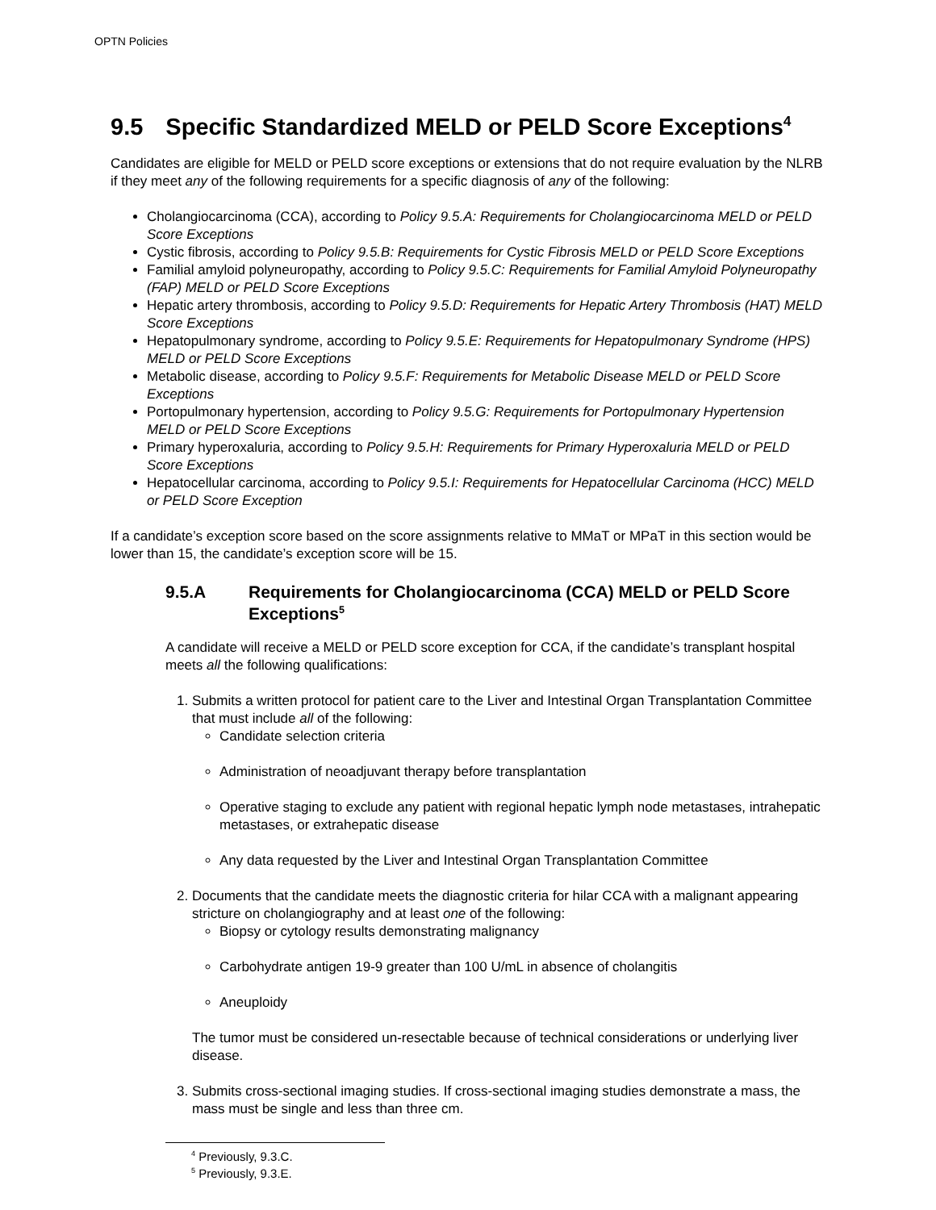OPTN Policies
9.5 Specific Standardized MELD or PELD Score Exceptions<sup>4</sup>
Candidates are eligible for MELD or PELD score exceptions or extensions that do not require evaluation by the NLRB if they meet any of the following requirements for a specific diagnosis of any of the following:
Cholangiocarcinoma (CCA), according to Policy 9.5.A: Requirements for Cholangiocarcinoma MELD or PELD Score Exceptions
Cystic fibrosis, according to Policy 9.5.B: Requirements for Cystic Fibrosis MELD or PELD Score Exceptions
Familial amyloid polyneuropathy, according to Policy 9.5.C: Requirements for Familial Amyloid Polyneuropathy (FAP) MELD or PELD Score Exceptions
Hepatic artery thrombosis, according to Policy 9.5.D: Requirements for Hepatic Artery Thrombosis (HAT) MELD Score Exceptions
Hepatopulmonary syndrome, according to Policy 9.5.E: Requirements for Hepatopulmonary Syndrome (HPS) MELD or PELD Score Exceptions
Metabolic disease, according to Policy 9.5.F: Requirements for Metabolic Disease MELD or PELD Score Exceptions
Portopulmonary hypertension, according to Policy 9.5.G: Requirements for Portopulmonary Hypertension MELD or PELD Score Exceptions
Primary hyperoxaluria, according to Policy 9.5.H: Requirements for Primary Hyperoxaluria MELD or PELD Score Exceptions
Hepatocellular carcinoma, according to Policy 9.5.I: Requirements for Hepatocellular Carcinoma (HCC) MELD or PELD Score Exception
If a candidate’s exception score based on the score assignments relative to MMaT or MPaT in this section would be lower than 15, the candidate’s exception score will be 15.
9.5.A Requirements for Cholangiocarcinoma (CCA) MELD or PELD Score Exceptions<sup>5</sup>
A candidate will receive a MELD or PELD score exception for CCA, if the candidate’s transplant hospital meets all the following qualifications:
1. Submits a written protocol for patient care to the Liver and Intestinal Organ Transplantation Committee that must include all of the following:
Candidate selection criteria
Administration of neoadjuvant therapy before transplantation
Operative staging to exclude any patient with regional hepatic lymph node metastases, intrahepatic metastases, or extrahepatic disease
Any data requested by the Liver and Intestinal Organ Transplantation Committee
2. Documents that the candidate meets the diagnostic criteria for hilar CCA with a malignant appearing stricture on cholangiography and at least one of the following:
Biopsy or cytology results demonstrating malignancy
Carbohydrate antigen 19-9 greater than 100 U/mL in absence of cholangitis
Aneuploidy
The tumor must be considered un-resectable because of technical considerations or underlying liver disease.
3. Submits cross-sectional imaging studies. If cross-sectional imaging studies demonstrate a mass, the mass must be single and less than three cm.
<sup>4</sup> Previously, 9.3.C.
<sup>5</sup> Previously, 9.3.E.